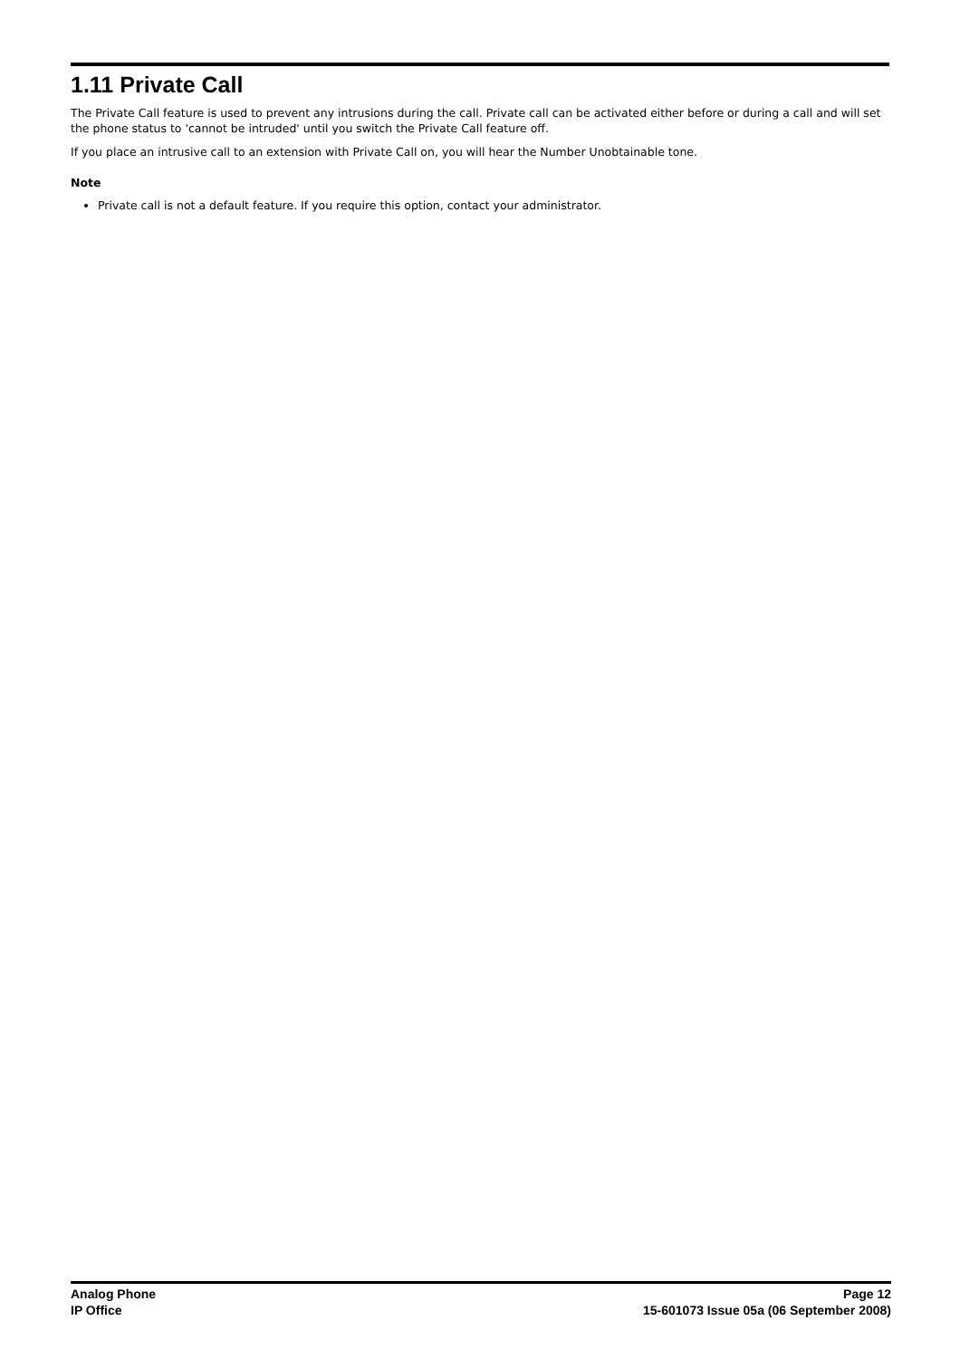1.11 Private Call
The Private Call feature is used to prevent any intrusions during the call. Private call can be activated either before or during a call and will set the phone status to 'cannot be intruded' until you switch the Private Call feature off.
If you place an intrusive call to an extension with Private Call on, you will hear the Number Unobtainable tone.
Note
Private call is not a default feature. If you require this option, contact your administrator.
Analog Phone
IP Office
Page 12
15-601073 Issue 05a (06 September 2008)